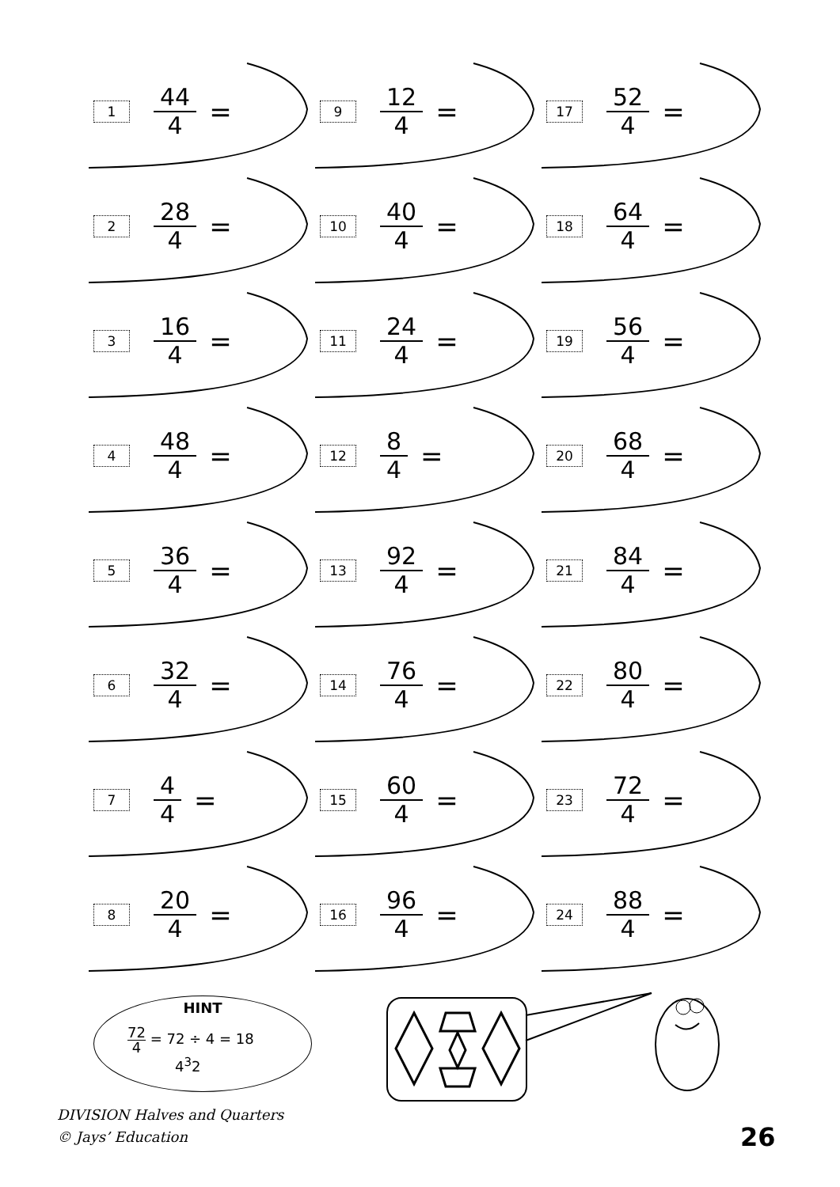1
44 4
=
9
12 4
=
17
52 4
=
2
28 4
=
10
40 4
=
18
64 4
=
3
16 4
=
11
24 4
=
19
56 4
=
4
48 4
=
12
8 4
=
20
68 4
=
5
36 4
=
13
92 4
=
21
84 4
=
6
32 4
=
14
76 4
=
22
80 4
=
7
4 4
=
15
60 4
=
23
72 4
=
8
20 4
=
16
96 4
=
24
88 4
=
HINT
72 4 = 72 ÷ 4 = 18
4<sup>3</sup>2
DIVISION Halves and Quarters
© Jays’ Education
26